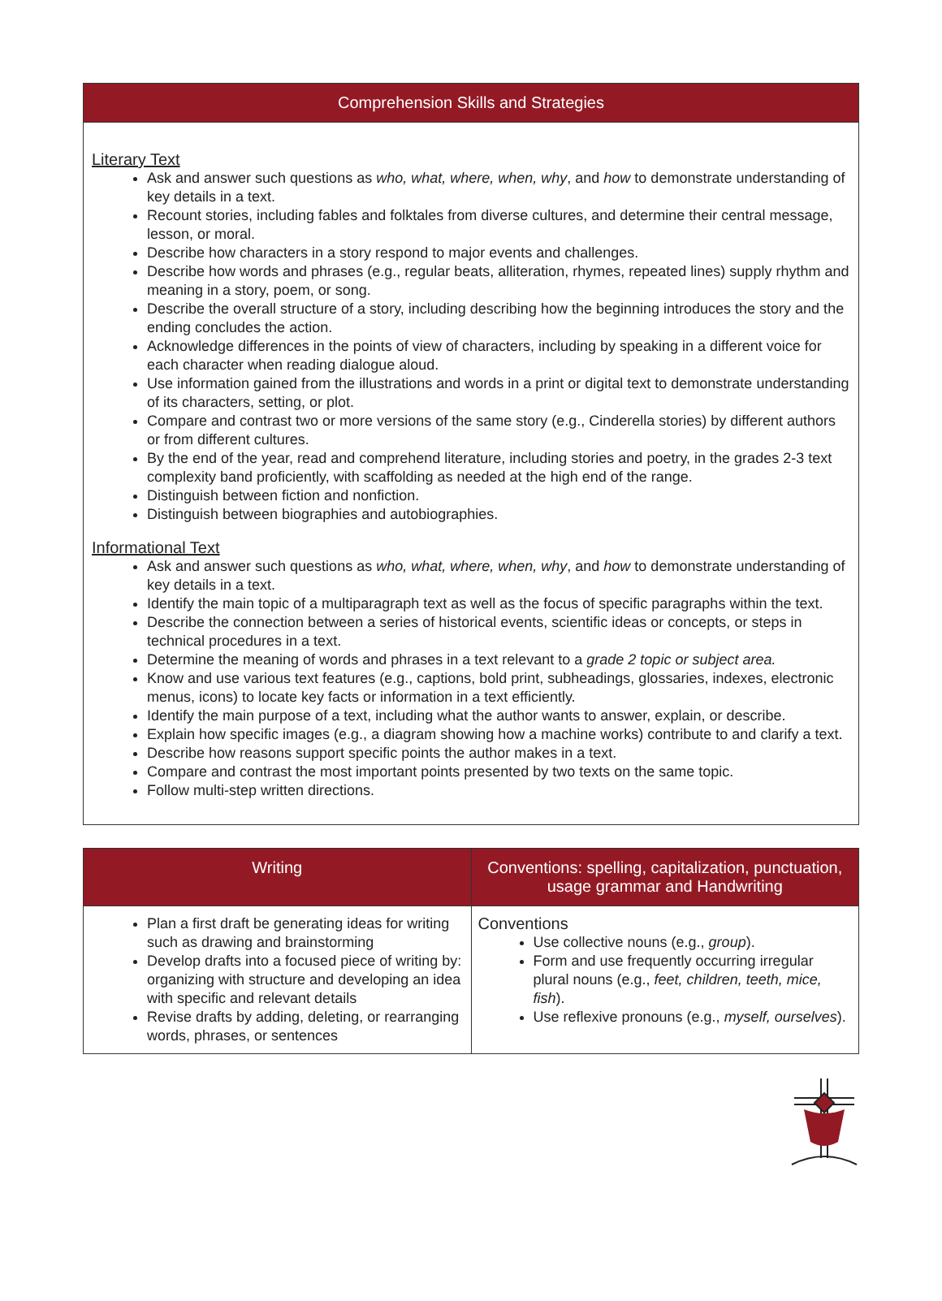| Comprehension Skills and Strategies |
| --- |
| Literary Text Ask and answer such questions as who, what, where, when, why , and how to demonstrate understanding of key details in a text. Recount stories, including fables and folktales from diverse cultures, and determine their central message, lesson, or moral. Describe how characters in a story respond to major events and challenges. Describe how words and phrases (e.g., regular beats, alliteration, rhymes, repeated lines) supply rhythm and meaning in a story, poem, or song. Describe the overall structure of a story, including describing how the beginning introduces the story and the ending concludes the action. Acknowledge differences in the points of view of characters, including by speaking in a different voice for each character when reading dialogue aloud. Use information gained from the illustrations and words in a print or digital text to demonstrate understanding of its characters, setting, or plot. Compare and contrast two or more versions of the same story (e.g., Cinderella stories) by different authors or from different cultures. By the end of the year, read and comprehend literature, including stories and poetry, in the grades 2-3 text complexity band proficiently, with scaffolding as needed at the high end of the range. Distinguish between fiction and nonfiction. Distinguish between biographies and autobiographies. Informational Text Ask and answer such questions as who, what, where, when, why , and how to demonstrate understanding of key details in a text. Identify the main topic of a multiparagraph text as well as the focus of specific paragraphs within the text. Describe the connection between a series of historical events, scientific ideas or concepts, or steps in technical procedures in a text. Determine the meaning of words and phrases in a text relevant to a grade 2 topic or subject area. Know and use various text features (e.g., captions, bold print, subheadings, glossaries, indexes, electronic menus, icons) to locate key facts or information in a text efficiently. Identify the main purpose of a text, including what the author wants to answer, explain, or describe. Explain how specific images (e.g., a diagram showing how a machine works) contribute to and clarify a text. Describe how reasons support specific points the author makes in a text. Compare and contrast the most important points presented by two texts on the same topic. Follow multi-step written directions. |
| Writing | Conventions: spelling, capitalization, punctuation, usage grammar and Handwriting |
| --- | --- |
| Plan a first draft be generating ideas for writing such as drawing and brainstorming Develop drafts into a focused piece of writing by: organizing with structure and developing an idea with specific and relevant details Revise drafts by adding, deleting, or rearranging words, phrases, or sentences | Conventions Use collective nouns (e.g., group ). Form and use frequently occurring irregular plural nouns (e.g., feet, children, teeth, mice, fish ). Use reflexive pronouns (e.g., myself, ourselves ). |